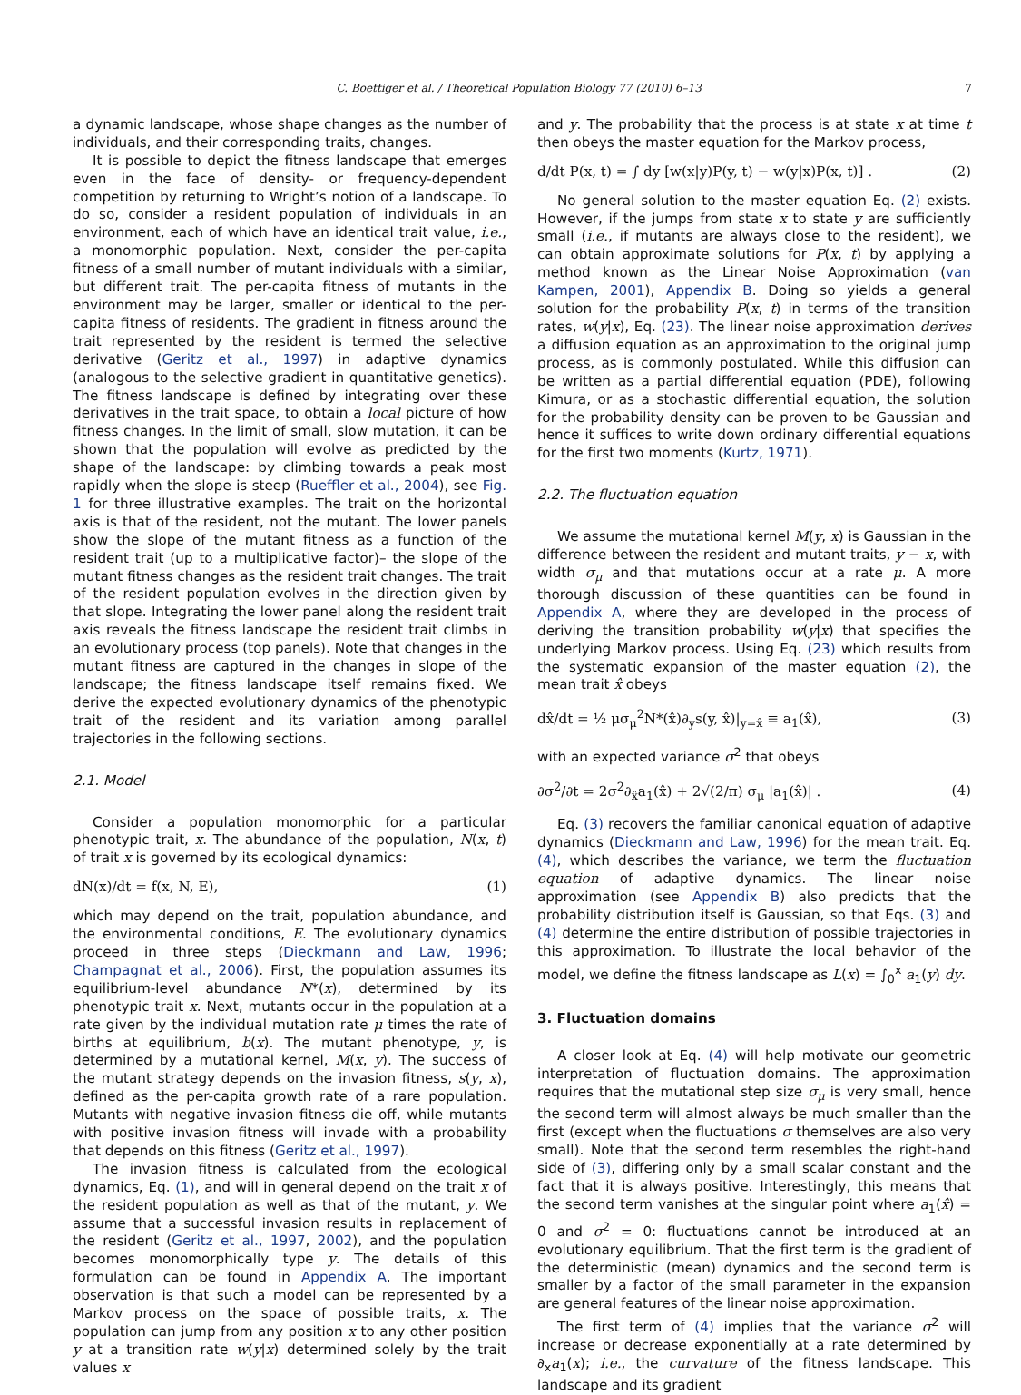C. Boettiger et al. / Theoretical Population Biology 77 (2010) 6–13 7
a dynamic landscape, whose shape changes as the number of individuals, and their corresponding traits, changes.
It is possible to depict the fitness landscape that emerges even in the face of density- or frequency-dependent competition by returning to Wright’s notion of a landscape. To do so, consider a resident population of individuals in an environment, each of which have an identical trait value, i.e., a monomorphic population. Next, consider the per-capita fitness of a small number of mutant individuals with a similar, but different trait. The per-capita fitness of mutants in the environment may be larger, smaller or identical to the per-capita fitness of residents. The gradient in fitness around the trait represented by the resident is termed the selective derivative (Geritz et al., 1997) in adaptive dynamics (analogous to the selective gradient in quantitative genetics). The fitness landscape is defined by integrating over these derivatives in the trait space, to obtain a local picture of how fitness changes. In the limit of small, slow mutation, it can be shown that the population will evolve as predicted by the shape of the landscape: by climbing towards a peak most rapidly when the slope is steep (Rueffler et al., 2004), see Fig. 1 for three illustrative examples. The trait on the horizontal axis is that of the resident, not the mutant. The lower panels show the slope of the mutant fitness as a function of the resident trait (up to a multiplicative factor)– the slope of the mutant fitness changes as the resident trait changes. The trait of the resident population evolves in the direction given by that slope. Integrating the lower panel along the resident trait axis reveals the fitness landscape the resident trait climbs in an evolutionary process (top panels). Note that changes in the mutant fitness are captured in the changes in slope of the landscape; the fitness landscape itself remains fixed. We derive the expected evolutionary dynamics of the phenotypic trait of the resident and its variation among parallel trajectories in the following sections.
2.1. Model
Consider a population monomorphic for a particular phenotypic trait, x. The abundance of the population, N(x, t) of trait x is governed by its ecological dynamics:
dN(x)/dt = f(x, N, E), (1)
which may depend on the trait, population abundance, and the environmental conditions, E. The evolutionary dynamics proceed in three steps (Dieckmann and Law, 1996; Champagnat et al., 2006). First, the population assumes its equilibrium-level abundance N*(x), determined by its phenotypic trait x. Next, mutants occur in the population at a rate given by the individual mutation rate μ times the rate of births at equilibrium, b(x). The mutant phenotype, y, is determined by a mutational kernel, M(x, y). The success of the mutant strategy depends on the invasion fitness, s(y, x), defined as the per-capita growth rate of a rare population. Mutants with negative invasion fitness die off, while mutants with positive invasion fitness will invade with a probability that depends on this fitness (Geritz et al., 1997).
The invasion fitness is calculated from the ecological dynamics, Eq. (1), and will in general depend on the trait x of the resident population as well as that of the mutant, y. We assume that a successful invasion results in replacement of the resident (Geritz et al., 1997, 2002), and the population becomes monomorphically type y. The details of this formulation can be found in Appendix A. The important observation is that such a model can be represented by a Markov process on the space of possible traits, x. The population can jump from any position x to any other position y at a transition rate w(y|x) determined solely by the trait values x
and y. The probability that the process is at state x at time t then obeys the master equation for the Markov process,
d/dt P(x, t) = ∫ dy [w(x|y)P(y, t) − w(y|x)P(x, t)] . (2)
No general solution to the master equation Eq. (2) exists. However, if the jumps from state x to state y are sufficiently small (i.e., if mutants are always close to the resident), we can obtain approximate solutions for P(x, t) by applying a method known as the Linear Noise Approximation (van Kampen, 2001), Appendix B. Doing so yields a general solution for the probability P(x, t) in terms of the transition rates, w(y|x), Eq. (23). The linear noise approximation derives a diffusion equation as an approximation to the original jump process, as is commonly postulated. While this diffusion can be written as a partial differential equation (PDE), following Kimura, or as a stochastic differential equation, the solution for the probability density can be proven to be Gaussian and hence it suffices to write down ordinary differential equations for the first two moments (Kurtz, 1971).
2.2. The fluctuation equation
We assume the mutational kernel M(y, x) is Gaussian in the difference between the resident and mutant traits, y − x, with width σ<sub>μ</sub> and that mutations occur at a rate μ. A more thorough discussion of these quantities can be found in Appendix A, where they are developed in the process of deriving the transition probability w(y|x) that specifies the underlying Markov process. Using Eq. (23) which results from the systematic expansion of the master equation (2), the mean trait x̂ obeys
dx̂/dt = ½ μσ<sub>μ</sub><sup>2</sup>N*(x̂)∂<sub>y</sub>s(y, x̂)|<sub>y=x̂</sub> ≡ a<sub>1</sub>(x̂), (3)
with an expected variance σ<sup>2</sup> that obeys
∂σ<sup>2</sup>/∂t = 2σ<sup>2</sup>∂<sub>x̂</sub>a<sub>1</sub>(x̂) + 2√(2/π) σ<sub>μ</sub> |a<sub>1</sub>(x̂)| . (4)
Eq. (3) recovers the familiar canonical equation of adaptive dynamics (Dieckmann and Law, 1996) for the mean trait. Eq. (4), which describes the variance, we term the fluctuation equation of adaptive dynamics. The linear noise approximation (see Appendix B) also predicts that the probability distribution itself is Gaussian, so that Eqs. (3) and (4) determine the entire distribution of possible trajectories in this approximation. To illustrate the local behavior of the model, we define the fitness landscape as L(x) = ∫<sub>0</sub><sup>x</sup> a<sub>1</sub>(y) dy.
3. Fluctuation domains
A closer look at Eq. (4) will help motivate our geometric interpretation of fluctuation domains. The approximation requires that the mutational step size σ<sub>μ</sub> is very small, hence the second term will almost always be much smaller than the first (except when the fluctuations σ themselves are also very small). Note that the second term resembles the right-hand side of (3), differing only by a small scalar constant and the fact that it is always positive. Interestingly, this means that the second term vanishes at the singular point where a<sub>1</sub>(x̂) = 0 and σ<sup>2</sup> = 0: fluctuations cannot be introduced at an evolutionary equilibrium. That the first term is the gradient of the deterministic (mean) dynamics and the second term is smaller by a factor of the small parameter in the expansion are general features of the linear noise approximation.
The first term of (4) implies that the variance σ<sup>2</sup> will increase or decrease exponentially at a rate determined by ∂<sub>x</sub>a<sub>1</sub>(x); i.e., the curvature of the fitness landscape. This landscape and its gradient